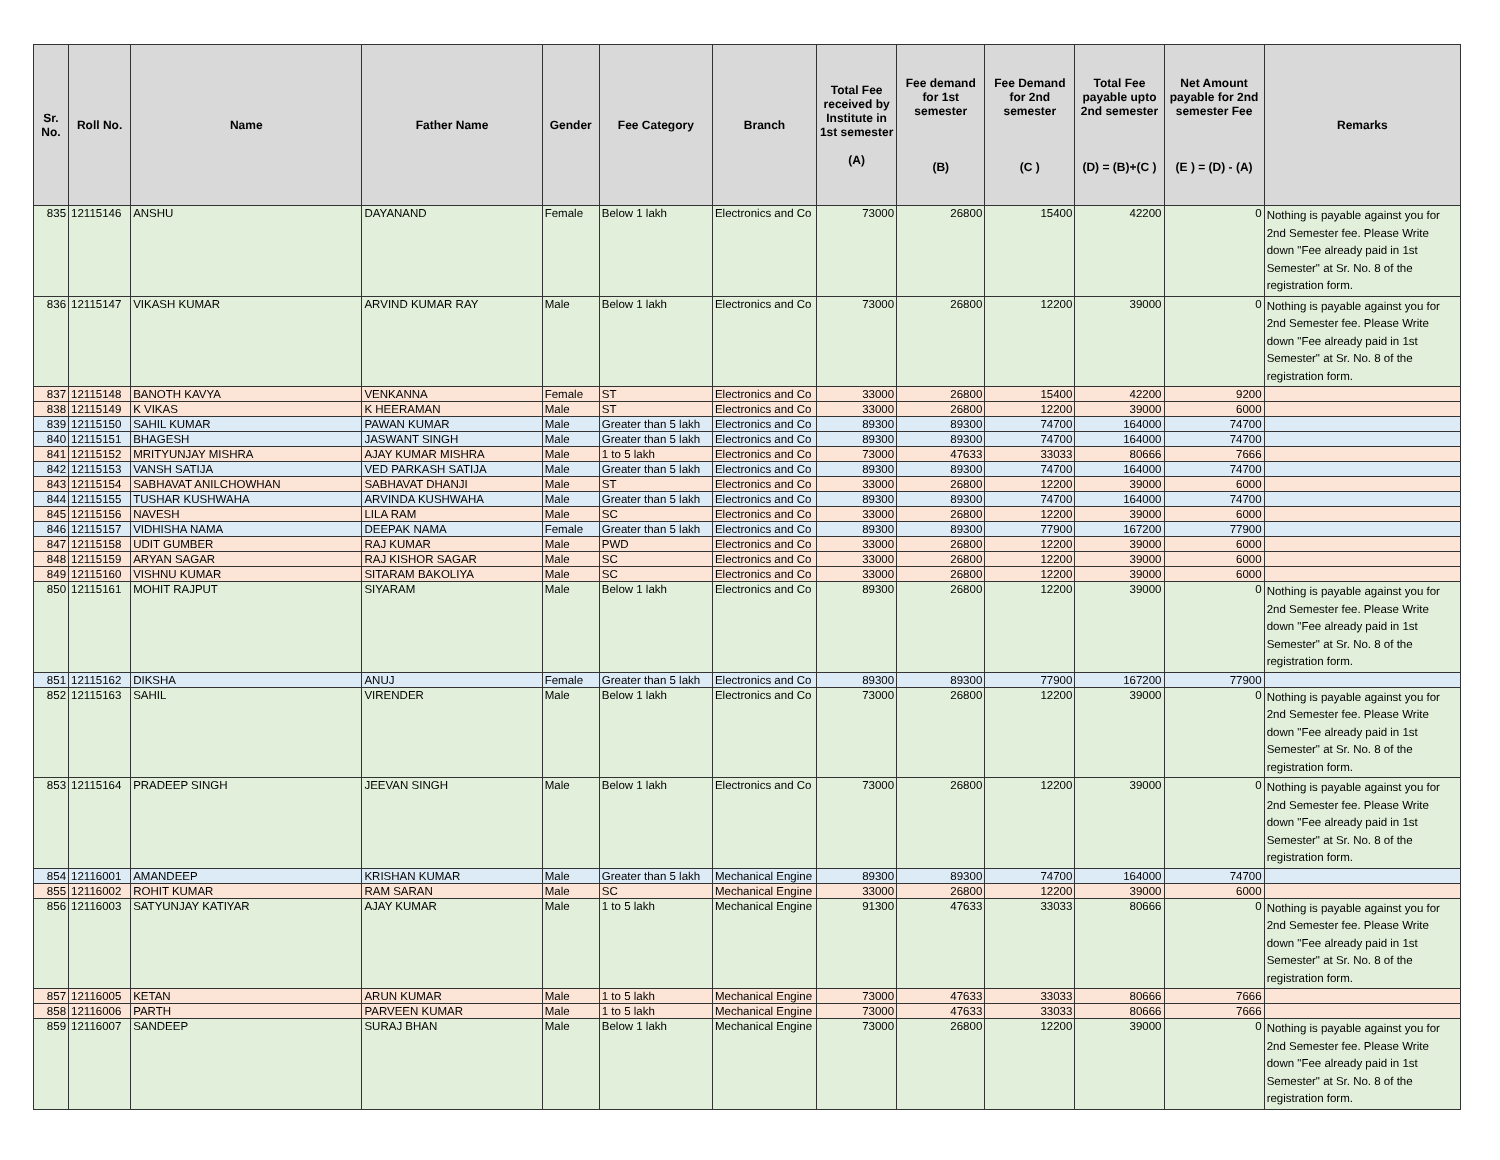| Sr. No. | Roll No. | Name | Father Name | Gender | Fee Category | Branch | Total Fee received by Institute in 1st semester (A) | Fee demand for 1st semester (B) | Fee Demand for 2nd semester (C ) | Total Fee payable upto 2nd semester (D) = (B)+(C ) | Net Amount payable for 2nd semester Fee (E ) = (D) - (A) | Remarks |
| --- | --- | --- | --- | --- | --- | --- | --- | --- | --- | --- | --- | --- |
| 835 | 12115146 | ANSHU | DAYANAND | Female | Below 1 lakh | Electronics and Co | 73000 | 26800 | 15400 | 42200 | 0 | Nothing is payable against you for 2nd Semester fee. Please Write down "Fee already paid in 1st Semester" at Sr. No. 8 of the registration form. |
| 836 | 12115147 | VIKASH KUMAR | ARVIND KUMAR RAY | Male | Below 1 lakh | Electronics and Co | 73000 | 26800 | 12200 | 39000 | 0 | Nothing is payable against you for 2nd Semester fee. Please Write down "Fee already paid in 1st Semester" at Sr. No. 8 of the registration form. |
| 837 | 12115148 | BANOTH KAVYA | VENKANNA | Female | ST | Electronics and Co | 33000 | 26800 | 15400 | 42200 | 9200 | |
| 838 | 12115149 | K VIKAS | K HEERAMAN | Male | ST | Electronics and Co | 33000 | 26800 | 12200 | 39000 | 6000 | |
| 839 | 12115150 | SAHIL KUMAR | PAWAN KUMAR | Male | Greater than 5 lakh | Electronics and Co | 89300 | 89300 | 74700 | 164000 | 74700 | |
| 840 | 12115151 | BHAGESH | JASWANT SINGH | Male | Greater than 5 lakh | Electronics and Co | 89300 | 89300 | 74700 | 164000 | 74700 | |
| 841 | 12115152 | MRITYUNJAY MISHRA | AJAY KUMAR MISHRA | Male | 1 to 5 lakh | Electronics and Co | 73000 | 47633 | 33033 | 80666 | 7666 | |
| 842 | 12115153 | VANSH SATIJA | VED PARKASH SATIJA | Male | Greater than 5 lakh | Electronics and Co | 89300 | 89300 | 74700 | 164000 | 74700 | |
| 843 | 12115154 | SABHAVAT ANILCHOWHAN | SABHAVAT DHANJI | Male | ST | Electronics and Co | 33000 | 26800 | 12200 | 39000 | 6000 | |
| 844 | 12115155 | TUSHAR KUSHWAHA | ARVINDA KUSHWAHA | Male | Greater than 5 lakh | Electronics and Co | 89300 | 89300 | 74700 | 164000 | 74700 | |
| 845 | 12115156 | NAVESH | LILA RAM | Male | SC | Electronics and Co | 33000 | 26800 | 12200 | 39000 | 6000 | |
| 846 | 12115157 | VIDHISHA NAMA | DEEPAK NAMA | Female | Greater than 5 lakh | Electronics and Co | 89300 | 89300 | 77900 | 167200 | 77900 | |
| 847 | 12115158 | UDIT GUMBER | RAJ KUMAR | Male | PWD | Electronics and Co | 33000 | 26800 | 12200 | 39000 | 6000 | |
| 848 | 12115159 | ARYAN SAGAR | RAJ KISHOR SAGAR | Male | SC | Electronics and Co | 33000 | 26800 | 12200 | 39000 | 6000 | |
| 849 | 12115160 | VISHNU KUMAR | SITARAM BAKOLIYA | Male | SC | Electronics and Co | 33000 | 26800 | 12200 | 39000 | 6000 | |
| 850 | 12115161 | MOHIT RAJPUT | SIYARAM | Male | Below 1 lakh | Electronics and Co | 89300 | 26800 | 12200 | 39000 | 0 | Nothing is payable against you for 2nd Semester fee. Please Write down "Fee already paid in 1st Semester" at Sr. No. 8 of the registration form. |
| 851 | 12115162 | DIKSHA | ANUJ | Female | Greater than 5 lakh | Electronics and Co | 89300 | 89300 | 77900 | 167200 | 77900 | |
| 852 | 12115163 | SAHIL | VIRENDER | Male | Below 1 lakh | Electronics and Co | 73000 | 26800 | 12200 | 39000 | 0 | Nothing is payable against you for 2nd Semester fee. Please Write down "Fee already paid in 1st Semester" at Sr. No. 8 of the registration form. |
| 853 | 12115164 | PRADEEP SINGH | JEEVAN SINGH | Male | Below 1 lakh | Electronics and Co | 73000 | 26800 | 12200 | 39000 | 0 | Nothing is payable against you for 2nd Semester fee. Please Write down "Fee already paid in 1st Semester" at Sr. No. 8 of the registration form. |
| 854 | 12116001 | AMANDEEP | KRISHAN KUMAR | Male | Greater than 5 lakh | Mechanical Engine | 89300 | 89300 | 74700 | 164000 | 74700 | |
| 855 | 12116002 | ROHIT KUMAR | RAM SARAN | Male | SC | Mechanical Engine | 33000 | 26800 | 12200 | 39000 | 6000 | |
| 856 | 12116003 | SATYUNJAY KATIYAR | AJAY KUMAR | Male | 1 to 5 lakh | Mechanical Engine | 91300 | 47633 | 33033 | 80666 | 0 | Nothing is payable against you for 2nd Semester fee. Please Write down "Fee already paid in 1st Semester" at Sr. No. 8 of the registration form. |
| 857 | 12116005 | KETAN | ARUN KUMAR | Male | 1 to 5 lakh | Mechanical Engine | 73000 | 47633 | 33033 | 80666 | 7666 | |
| 858 | 12116006 | PARTH | PARVEEN KUMAR | Male | 1 to 5 lakh | Mechanical Engine | 73000 | 47633 | 33033 | 80666 | 7666 | |
| 859 | 12116007 | SANDEEP | SURAJ BHAN | Male | Below 1 lakh | Mechanical Engine | 73000 | 26800 | 12200 | 39000 | 0 | Nothing is payable against you for 2nd Semester fee. Please Write down "Fee already paid in 1st Semester" at Sr. No. 8 of the registration form. |